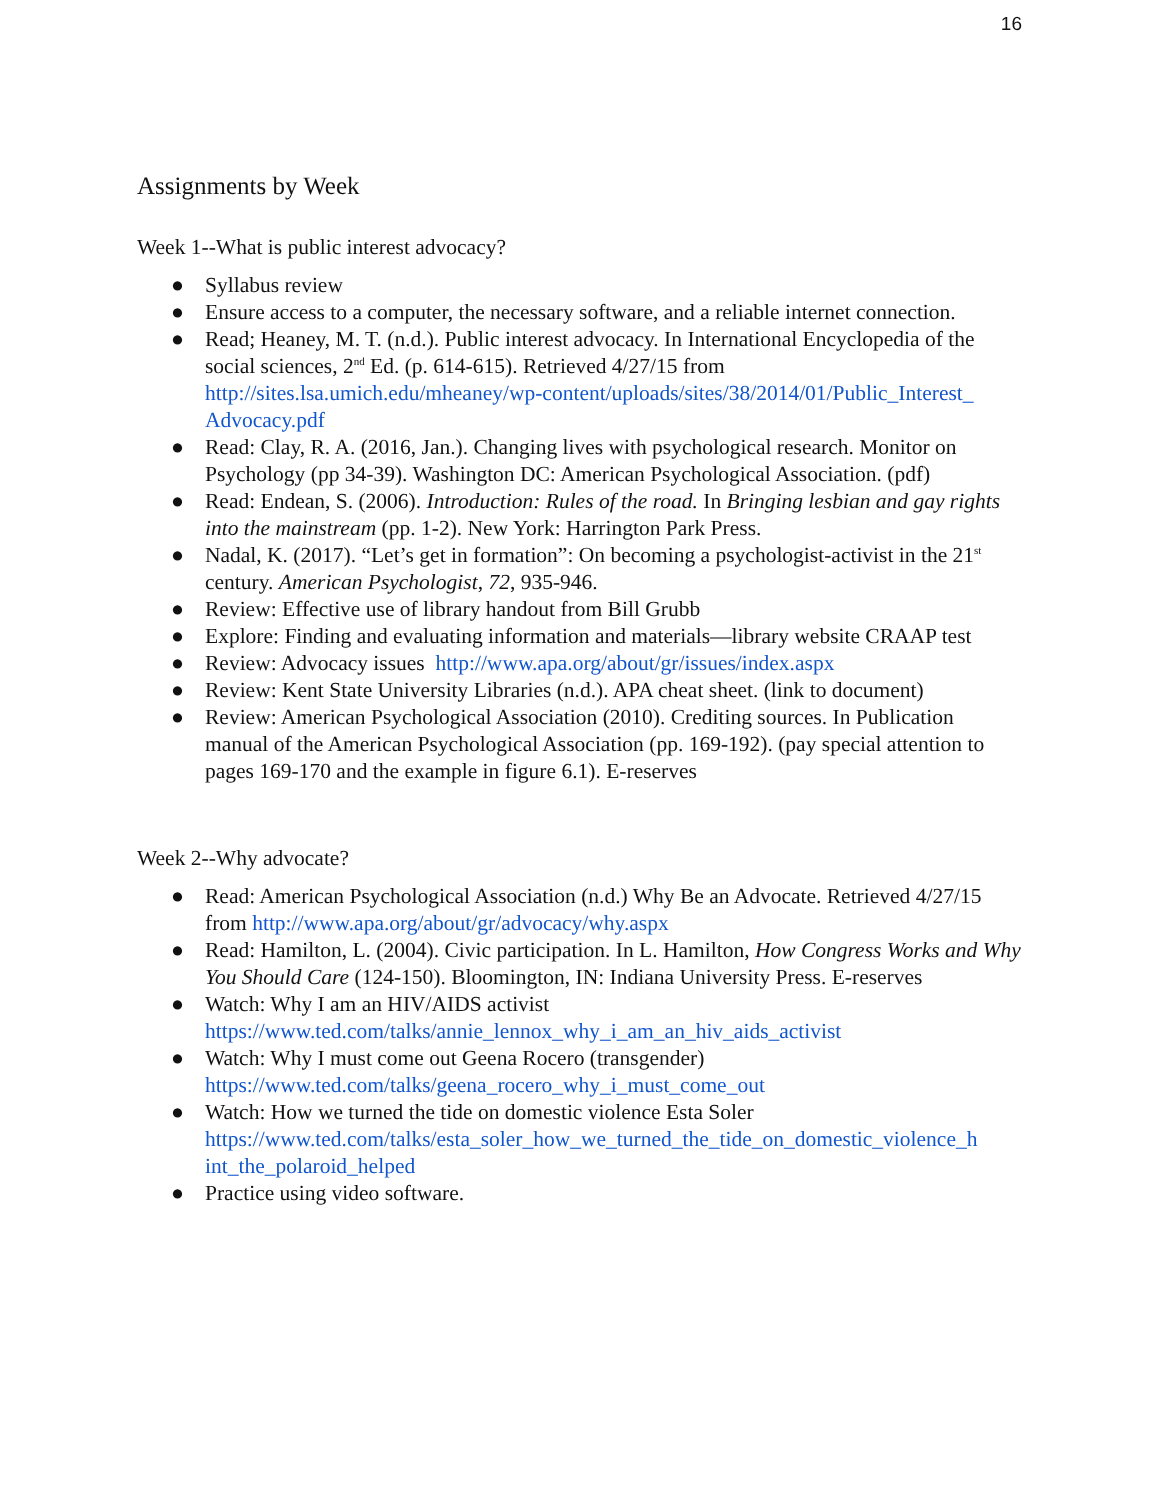16
Assignments by Week
Week 1--What is public interest advocacy?
● Syllabus review
● Ensure access to a computer, the necessary software, and a reliable internet connection.
● Read; Heaney, M. T. (n.d.). Public interest advocacy. In International Encyclopedia of the social sciences, 2<sup>nd</sup> Ed. (p. 614-615). Retrieved 4/27/15 from http://sites.lsa.umich.edu/mheaney/wp-content/uploads/sites/38/2014/01/Public_Interest_ Advocacy.pdf
● Read: Clay, R. A. (2016, Jan.). Changing lives with psychological research. Monitor on Psychology (pp 34-39). Washington DC: American Psychological Association. (pdf)
● Read: Endean, S. (2006). Introduction: Rules of the road. In Bringing lesbian and gay rights into the mainstream (pp. 1-2). New York: Harrington Park Press.
● Nadal, K. (2017). “Let’s get in formation”: On becoming a psychologist-activist in the 21<sup>st</sup> century. American Psychologist, 72, 935-946.
● Review: Effective use of library handout from Bill Grubb
● Explore: Finding and evaluating information and materials—library website CRAAP test
● Review: Advocacy issues http://www.apa.org/about/gr/issues/index.aspx
● Review: Kent State University Libraries (n.d.). APA cheat sheet. (link to document)
● Review: American Psychological Association (2010). Crediting sources. In Publication manual of the American Psychological Association (pp. 169-192). (pay special attention to pages 169-170 and the example in figure 6.1). E-reserves
Week 2--Why advocate?
● Read: American Psychological Association (n.d.) Why Be an Advocate. Retrieved 4/27/15 from http://www.apa.org/about/gr/advocacy/why.aspx
● Read: Hamilton, L. (2004). Civic participation. In L. Hamilton, How Congress Works and Why You Should Care (124-150). Bloomington, IN: Indiana University Press. E-reserves
● Watch: Why I am an HIV/AIDS activist
https://www.ted.com/talks/annie_lennox_why_i_am_an_hiv_aids_activist
● Watch: Why I must come out Geena Rocero (transgender)
https://www.ted.com/talks/geena_rocero_why_i_must_come_out
● Watch: How we turned the tide on domestic violence Esta Soler
https://www.ted.com/talks/esta_soler_how_we_turned_the_tide_on_domestic_violence_h int_the_polaroid_helped
● Practice using video software.